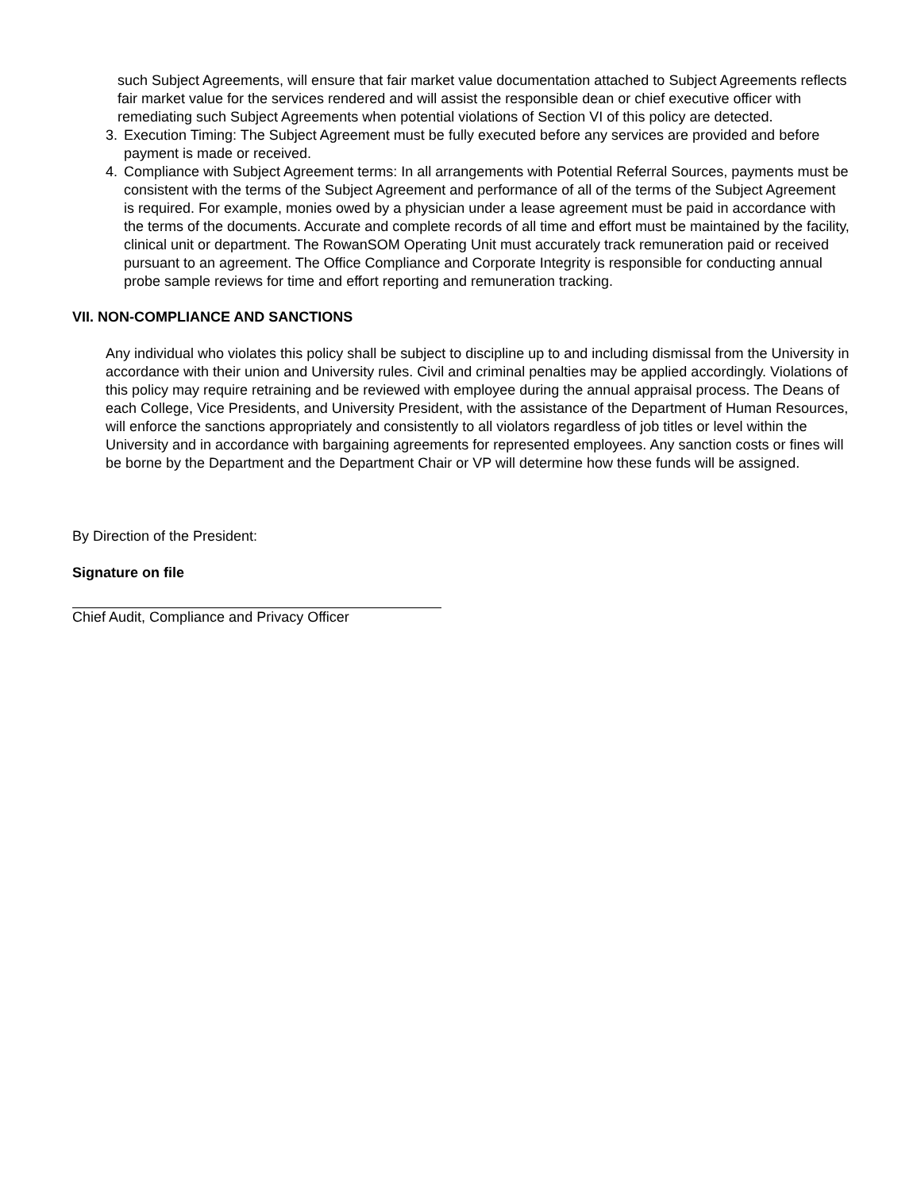such Subject Agreements, will ensure that fair market value documentation attached to Subject Agreements reflects fair market value for the services rendered and will assist the responsible dean or chief executive officer with remediating such Subject Agreements when potential violations of Section VI of this policy are detected.
3. Execution Timing: The Subject Agreement must be fully executed before any services are provided and before payment is made or received.
4. Compliance with Subject Agreement terms: In all arrangements with Potential Referral Sources, payments must be consistent with the terms of the Subject Agreement and performance of all of the terms of the Subject Agreement is required. For example, monies owed by a physician under a lease agreement must be paid in accordance with the terms of the documents. Accurate and complete records of all time and effort must be maintained by the facility, clinical unit or department. The RowanSOM Operating Unit must accurately track remuneration paid or received pursuant to an agreement. The Office Compliance and Corporate Integrity is responsible for conducting annual probe sample reviews for time and effort reporting and remuneration tracking.
VII. NON-COMPLIANCE AND SANCTIONS
Any individual who violates this policy shall be subject to discipline up to and including dismissal from the University in accordance with their union and University rules. Civil and criminal penalties may be applied accordingly. Violations of this policy may require retraining and be reviewed with employee during the annual appraisal process. The Deans of each College, Vice Presidents, and University President, with the assistance of the Department of Human Resources, will enforce the sanctions appropriately and consistently to all violators regardless of job titles or level within the University and in accordance with bargaining agreements for represented employees. Any sanction costs or fines will be borne by the Department and the Department Chair or VP will determine how these funds will be assigned.
By Direction of the President:
Signature on file
Chief Audit, Compliance and Privacy Officer